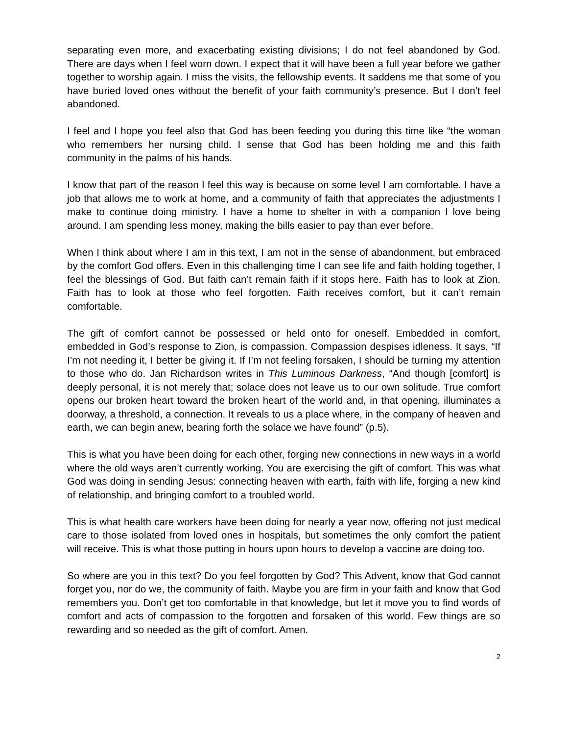separating even more, and exacerbating existing divisions; I do not feel abandoned by God. There are days when I feel worn down. I expect that it will have been a full year before we gather together to worship again. I miss the visits, the fellowship events. It saddens me that some of you have buried loved ones without the benefit of your faith community’s presence. But I don’t feel abandoned.
I feel and I hope you feel also that God has been feeding you during this time like “the woman who remembers her nursing child. I sense that God has been holding me and this faith community in the palms of his hands.
I know that part of the reason I feel this way is because on some level I am comfortable. I have a job that allows me to work at home, and a community of faith that appreciates the adjustments I make to continue doing ministry. I have a home to shelter in with a companion I love being around. I am spending less money, making the bills easier to pay than ever before.
When I think about where I am in this text, I am not in the sense of abandonment, but embraced by the comfort God offers. Even in this challenging time I can see life and faith holding together, I feel the blessings of God. But faith can’t remain faith if it stops here. Faith has to look at Zion. Faith has to look at those who feel forgotten. Faith receives comfort, but it can’t remain comfortable.
The gift of comfort cannot be possessed or held onto for oneself. Embedded in comfort, embedded in God’s response to Zion, is compassion. Compassion despises idleness. It says, “If I’m not needing it, I better be giving it. If I’m not feeling forsaken, I should be turning my attention to those who do. Jan Richardson writes in This Luminous Darkness, “And though [comfort] is deeply personal, it is not merely that; solace does not leave us to our own solitude. True comfort opens our broken heart toward the broken heart of the world and, in that opening, illuminates a doorway, a threshold, a connection. It reveals to us a place where, in the company of heaven and earth, we can begin anew, bearing forth the solace we have found” (p.5).
This is what you have been doing for each other, forging new connections in new ways in a world where the old ways aren’t currently working. You are exercising the gift of comfort. This was what God was doing in sending Jesus: connecting heaven with earth, faith with life, forging a new kind of relationship, and bringing comfort to a troubled world.
This is what health care workers have been doing for nearly a year now, offering not just medical care to those isolated from loved ones in hospitals, but sometimes the only comfort the patient will receive. This is what those putting in hours upon hours to develop a vaccine are doing too.
So where are you in this text? Do you feel forgotten by God? This Advent, know that God cannot forget you, nor do we, the community of faith. Maybe you are firm in your faith and know that God remembers you. Don’t get too comfortable in that knowledge, but let it move you to find words of comfort and acts of compassion to the forgotten and forsaken of this world. Few things are so rewarding and so needed as the gift of comfort. Amen.
2